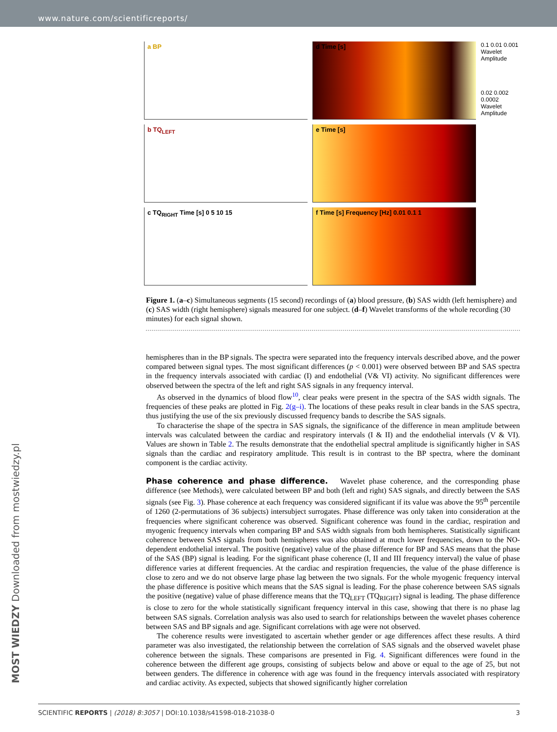www.nature.com/scientificreports/
a BP
b TQ<sub>LEFT</sub>
c TQ<sub>RIGHT</sub> Time [s] 0 5 10 15
d Time [s]
e Time [s]
f Time [s] Frequency [Hz] 0.01 0.1 1
0.1 0.01 0.001 Wavelet Amplitude
0.02 0.002 0.0002 Wavelet Amplitude
Figure 1. (a–c) Simultaneous segments (15 second) recordings of (a) blood pressure, (b) SAS width (left hemisphere) and (c) SAS width (right hemisphere) signals measured for one subject. (d–f) Wavelet transforms of the whole recording (30 minutes) for each signal shown.
hemispheres than in the BP signals. The spectra were separated into the frequency intervals described above, and the power compared between signal types. The most significant differences (p < 0.001) were observed between BP and SAS spectra in the frequency intervals associated with cardiac (I) and endothelial (V& VI) activity. No significant differences were observed between the spectra of the left and right SAS signals in any frequency interval.
As observed in the dynamics of blood flow<sup>10</sup>, clear peaks were present in the spectra of the SAS width signals. The frequencies of these peaks are plotted in Fig. 2(g–i). The locations of these peaks result in clear bands in the SAS spectra, thus justifying the use of the six previously discussed frequency bands to describe the SAS signals.
To characterise the shape of the spectra in SAS signals, the significance of the difference in mean amplitude between intervals was calculated between the cardiac and respiratory intervals (I & II) and the endothelial intervals (V & VI). Values are shown in Table 2. The results demonstrate that the endothelial spectral amplitude is significantly higher in SAS signals than the cardiac and respiratory amplitude. This result is in contrast to the BP spectra, where the dominant component is the cardiac activity.
Phase coherence and phase difference.
Wavelet phase coherence, and the corresponding phase difference (see Methods), were calculated between BP and both (left and right) SAS signals, and directly between the SAS signals (see Fig. 3). Phase coherence at each frequency was considered significant if its value was above the 95<sup>th</sup> percentile of 1260 (2-permutations of 36 subjects) intersubject surrogates. Phase difference was only taken into consideration at the frequencies where significant coherence was observed. Significant coherence was found in the cardiac, respiration and myogenic frequency intervals when comparing BP and SAS width signals from both hemispheres. Statistically significant coherence between SAS signals from both hemispheres was also obtained at much lower frequencies, down to the NO-dependent endothelial interval. The positive (negative) value of the phase difference for BP and SAS means that the phase of the SAS (BP) signal is leading. For the significant phase coherence (I, II and III frequency interval) the value of phase difference varies at different frequencies. At the cardiac and respiration frequencies, the value of the phase difference is close to zero and we do not observe large phase lag between the two signals. For the whole myogenic frequency interval the phase difference is positive which means that the SAS signal is leading. For the phase coherence between SAS signals the positive (negative) value of phase difference means that the TQ<sub>LEFT</sub> (TQ<sub>RIGHT</sub>) signal is leading. The phase difference is close to zero for the whole statistically significant frequency interval in this case, showing that there is no phase lag between SAS signals. Correlation analysis was also used to search for relationships between the wavelet phases coherence between SAS and BP signals and age. Significant correlations with age were not observed.
The coherence results were investigated to ascertain whether gender or age differences affect these results. A third parameter was also investigated, the relationship between the correlation of SAS signals and the observed wavelet phase coherence between the signals. These comparisons are presented in Fig. 4. Significant differences were found in the coherence between the different age groups, consisting of subjects below and above or equal to the age of 25, but not between genders. The difference in coherence with age was found in the frequency intervals associated with respiratory and cardiac activity. As expected, subjects that showed significantly higher correlation
MOST WIEDZY Downloaded from mostwiedzy.pl
SCIENTIFIC REPORTS | (2018) 8:3057 | DOI:10.1038/s41598-018-21038-0 3